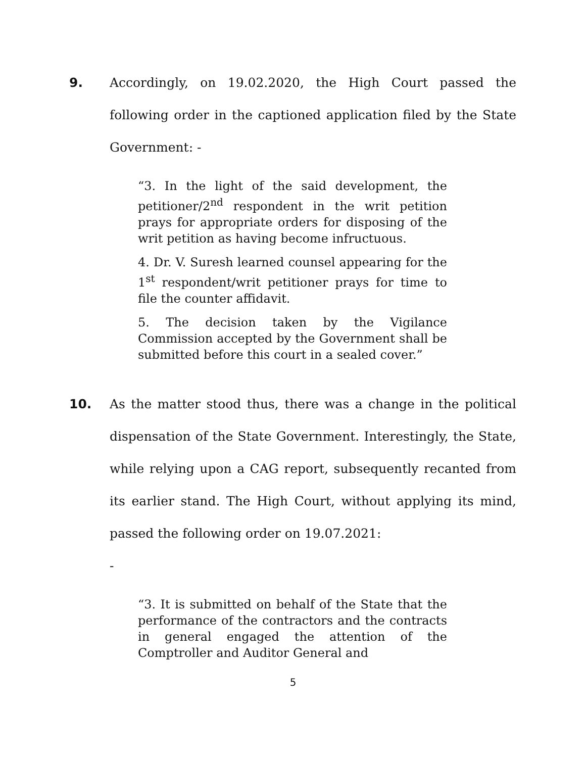9. Accordingly, on 19.02.2020, the High Court passed the following order in the captioned application filed by the State Government: -
“3. In the light of the said development, the petitioner/2<sup>nd</sup> respondent in the writ petition prays for appropriate orders for disposing of the writ petition as having become infructuous.
4. Dr. V. Suresh learned counsel appearing for the 1<sup>st</sup> respondent/writ petitioner prays for time to file the counter affidavit.
5. The decision taken by the Vigilance Commission accepted by the Government shall be submitted before this court in a sealed cover.”
10. As the matter stood thus, there was a change in the political dispensation of the State Government. Interestingly, the State, while relying upon a CAG report, subsequently recanted from its earlier stand. The High Court, without applying its mind, passed the following order on 19.07.2021:
-
“3. It is submitted on behalf of the State that the performance of the contractors and the contracts in general engaged the attention of the Comptroller and Auditor General and
5